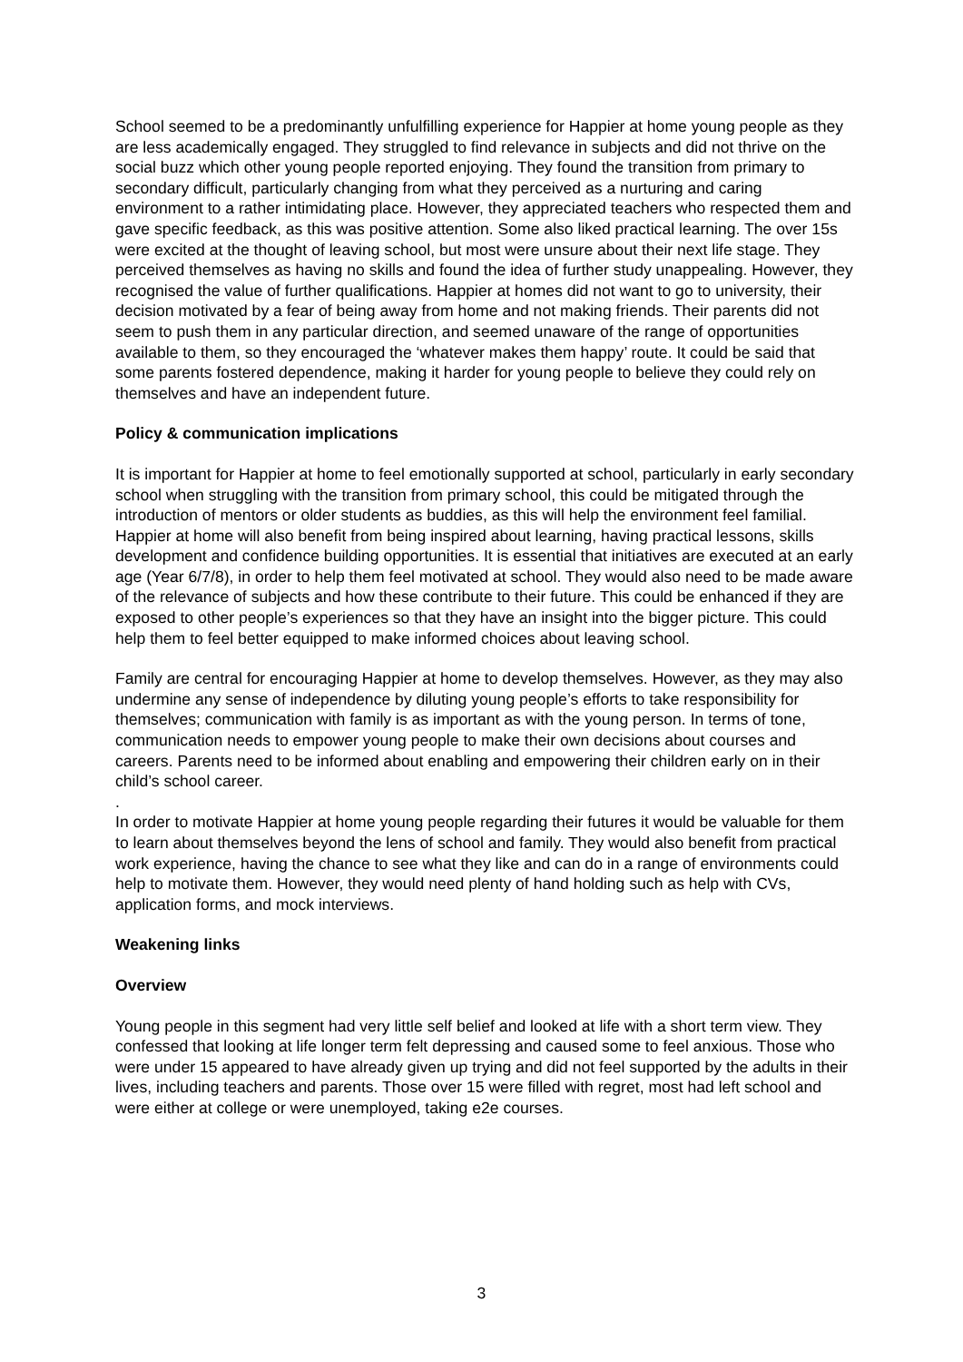School seemed to be a predominantly unfulfilling experience for Happier at home young people as they are less academically engaged. They struggled to find relevance in subjects and did not thrive on the social buzz which other young people reported enjoying. They found the transition from primary to secondary difficult, particularly changing from what they perceived as a nurturing and caring environment to a rather intimidating place. However, they appreciated teachers who respected them and gave specific feedback, as this was positive attention. Some also liked practical learning. The over 15s were excited at the thought of leaving school, but most were unsure about their next life stage. They perceived themselves as having no skills and found the idea of further study unappealing. However, they recognised the value of further qualifications. Happier at homes did not want to go to university, their decision motivated by a fear of being away from home and not making friends. Their parents did not seem to push them in any particular direction, and seemed unaware of the range of opportunities available to them, so they encouraged the ‘whatever makes them happy’ route. It could be said that some parents fostered dependence, making it harder for young people to believe they could rely on themselves and have an independent future.
Policy & communication implications
It is important for Happier at home to feel emotionally supported at school, particularly in early secondary school when struggling with the transition from primary school, this could be mitigated through the introduction of mentors or older students as buddies, as this will help the environment feel familial. Happier at home will also benefit from being inspired about learning, having practical lessons, skills development and confidence building opportunities. It is essential that initiatives are executed at an early age (Year 6/7/8), in order to help them feel motivated at school. They would also need to be made aware of the relevance of subjects and how these contribute to their future. This could be enhanced if they are exposed to other people’s experiences so that they have an insight into the bigger picture. This could help them to feel better equipped to make informed choices about leaving school.
Family are central for encouraging Happier at home to develop themselves. However, as they may also undermine any sense of independence by diluting young people’s efforts to take responsibility for themselves; communication with family is as important as with the young person. In terms of tone, communication needs to empower young people to make their own decisions about courses and careers. Parents need to be informed about enabling and empowering their children early on in their child’s school career.
.
In order to motivate Happier at home young people regarding their futures it would be valuable for them to learn about themselves beyond the lens of school and family. They would also benefit from practical work experience, having the chance to see what they like and can do in a range of environments could help to motivate them. However, they would need plenty of hand holding such as help with CVs, application forms, and mock interviews.
Weakening links
Overview
Young people in this segment had very little self belief and looked at life with a short term view. They confessed that looking at life longer term felt depressing and caused some to feel anxious. Those who were under 15 appeared to have already given up trying and did not feel supported by the adults in their lives, including teachers and parents. Those over 15 were filled with regret, most had left school and were either at college or were unemployed, taking e2e courses.
3